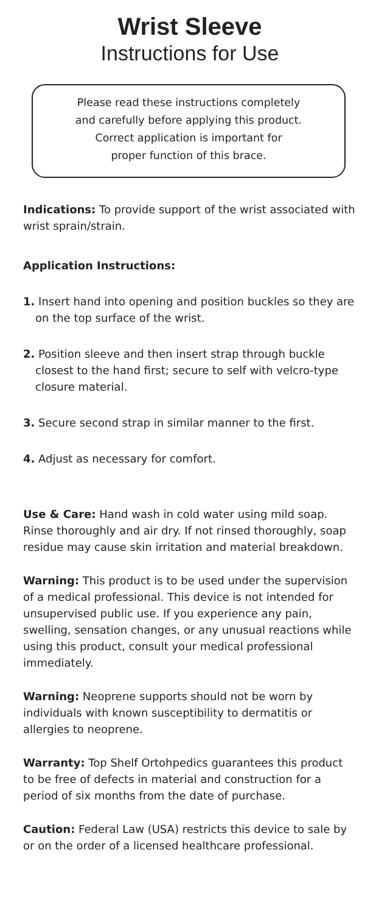Wrist Sleeve
Instructions for Use
Please read these instructions completely
and carefully before applying this product.
Correct application is important for
proper function of this brace.
Indications: To provide support of the wrist associated with wrist sprain/strain.
Application Instructions:
1. Insert hand into opening and position buckles so they are on the top surface of the wrist.
2. Position sleeve and then insert strap through buckle closest to the hand first; secure to self with velcro-type closure material.
3. Secure second strap in similar manner to the first.
4. Adjust as necessary for comfort.
Use & Care: Hand wash in cold water using mild soap. Rinse thoroughly and air dry. If not rinsed thoroughly, soap residue may cause skin irritation and material breakdown.
Warning: This product is to be used under the supervision of a medical professional. This device is not intended for unsupervised public use. If you experience any pain, swelling, sensation changes, or any unusual reactions while using this product, consult your medical professional immediately.
Warning: Neoprene supports should not be worn by individuals with known susceptibility to dermatitis or allergies to neoprene.
Warranty: Top Shelf Ortohpedics guarantees this product to be free of defects in material and construction for a period of six months from the date of purchase.
Caution: Federal Law (USA) restricts this device to sale by or on the order of a licensed healthcare professional.